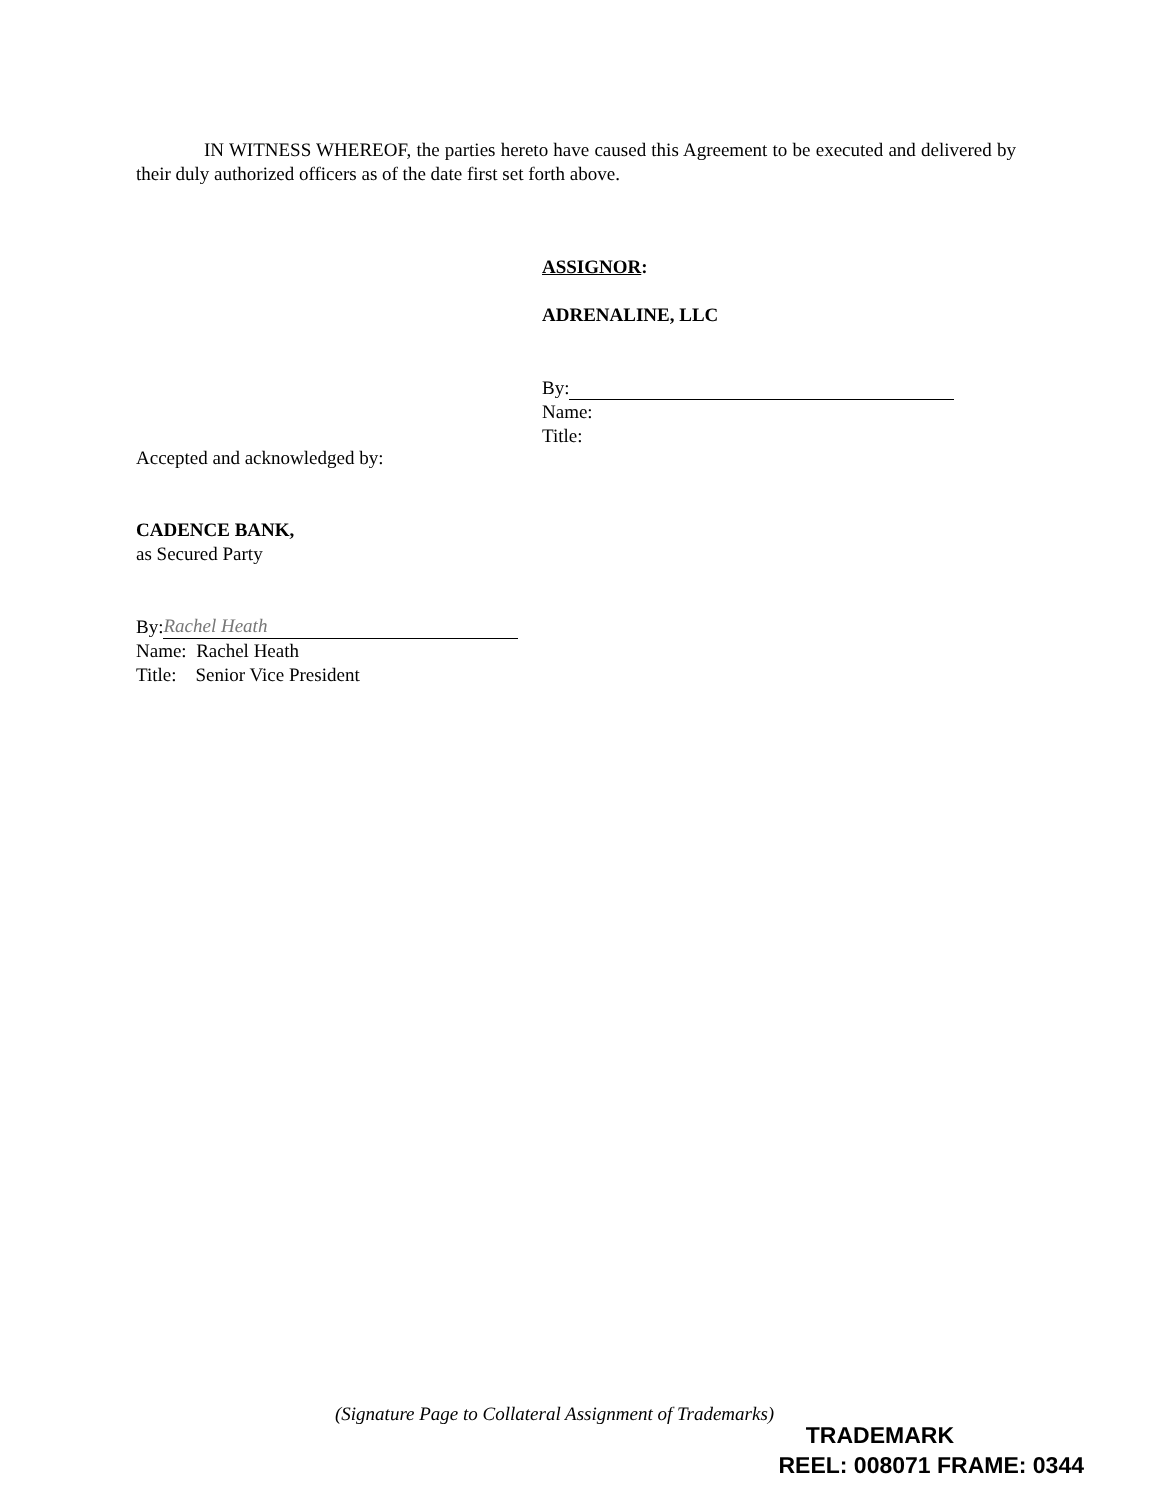IN WITNESS WHEREOF, the parties hereto have caused this Agreement to be executed and delivered by their duly authorized officers as of the date first set forth above.
ASSIGNOR:
ADRENALINE, LLC
By:
Name:
Title:
Accepted and acknowledged by:
CADENCE BANK,
as Secured Party
By: Rachel Heath
Name: Rachel Heath
Title: Senior Vice President
(Signature Page to Collateral Assignment of Trademarks)
TRADEMARK
REEL: 008071 FRAME: 0344